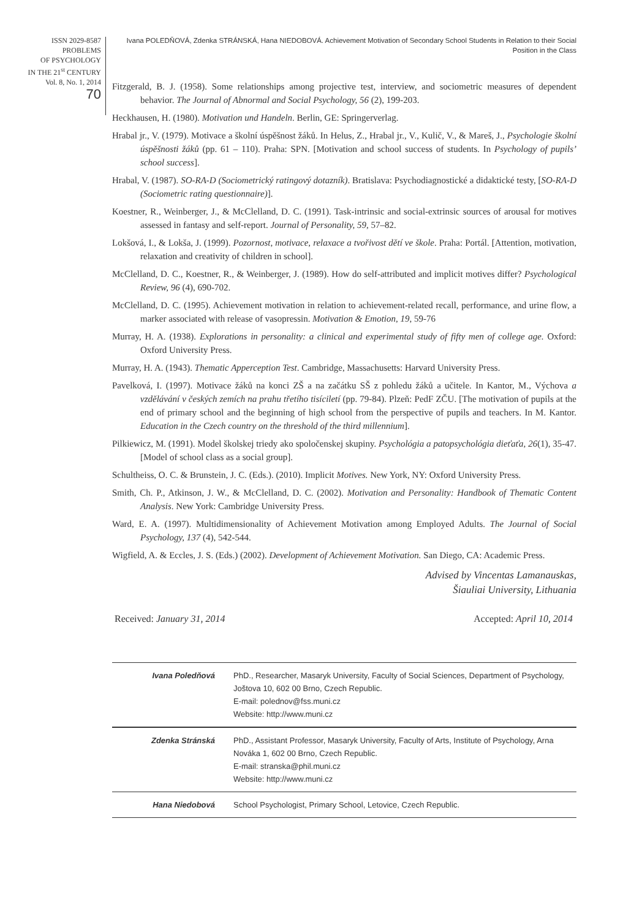ISSN 2029-8587
PROBLEMS
OF PSYCHOLOGY
IN THE 21<sup>st</sup> CENTURY
Vol. 8, No. 1, 2014
70
Ivana POLEDŇOVÁ, Zdenka STRÁNSKÁ, Hana NIEDOBOVÁ. Achievement Motivation of Secondary School Students in Relation to their Social Position in the Class
Fitzgerald, B. J. (1958). Some relationships among projective test, interview, and sociometric measures of dependent behavior. The Journal of Abnormal and Social Psychology, 56 (2), 199-203.
Heckhausen, H. (1980). Motivation und Handeln. Berlin, GE: Springerverlag.
Hrabal jr., V. (1979). Motivace a školní úspěšnost žáků. In Helus, Z., Hrabal jr., V., Kulič, V., & Mareš, J., Psychologie školní úspěšnosti žáků (pp. 61 – 110). Praha: SPN. [Motivation and school success of students. In Psychology of pupils’ school success].
Hrabal, V. (1987). SO-RA-D (Sociometrický ratingový dotazník). Bratislava: Psychodiagnostické a didaktické testy, [SO-RA-D (Sociometric rating questionnaire)].
Koestner, R., Weinberger, J., & McClelland, D. C. (1991). Task-intrinsic and social-extrinsic sources of arousal for motives assessed in fantasy and self-report. Journal of Personality, 59, 57–82.
Lokšová, I., & Lokša, J. (1999). Pozornost, motivace, relaxace a tvořivost dětí ve škole. Praha: Portál. [Attention, motivation, relaxation and creativity of children in school].
McClelland, D. C., Koestner, R., & Weinberger, J. (1989). How do self-attributed and implicit motives differ? Psychological Review, 96 (4), 690-702.
McClelland, D. C. (1995). Achievement motivation in relation to achievement-related recall, performance, and urine flow, a marker associated with release of vasopressin. Motivation & Emotion, 19, 59-76
Murray, H. A. (1938). Explorations in personality: a clinical and experimental study of fifty men of college age. Oxford: Oxford University Press.
Murray, H. A. (1943). Thematic Apperception Test. Cambridge, Massachusetts: Harvard University Press.
Pavelková, I. (1997). Motivace žáků na konci ZŠ a na začátku SŠ z pohledu žáků a učitele. In Kantor, M., Výchova a vzdělávání v českých zemích na prahu třetího tisíciletí (pp. 79-84). Plzeň: PedF ZČU. [The motivation of pupils at the end of primary school and the beginning of high school from the perspective of pupils and teachers. In M. Kantor. Education in the Czech country on the threshold of the third millennium].
Pilkiewicz, M. (1991). Model školskej triedy ako spoločenskej skupiny. Psychológia a patopsychológia dieťaťa, 26(1), 35-47. [Model of school class as a social group].
Schultheiss, O. C. & Brunstein, J. C. (Eds.). (2010). Implicit Motives. New York, NY: Oxford University Press.
Smith, Ch. P., Atkinson, J. W., & McClelland, D. C. (2002). Motivation and Personality: Handbook of Thematic Content Analysis. New York: Cambridge University Press.
Ward, E. A. (1997). Multidimensionality of Achievement Motivation among Employed Adults. The Journal of Social Psychology, 137 (4), 542-544.
Wigfield, A. & Eccles, J. S. (Eds.) (2002). Development of Achievement Motivation. San Diego, CA: Academic Press.
Advised by Vincentas Lamanauskas,
Šiauliai University, Lithuania
Received: January 31, 2014 Accepted: April 10, 2014
| Ivana Poledňová | PhD., Researcher, Masaryk University, Faculty of Social Sciences, Department of Psychology, Joštova 10, 602 00 Brno, Czech Republic. E-mail: polednov@fss.muni.cz Website: http://www.muni.cz |
| Zdenka Stránská | PhD., Assistant Professor, Masaryk University, Faculty of Arts, Institute of Psychology, Arna Nováka 1, 602 00 Brno, Czech Republic. E-mail: stranska@phil.muni.cz Website: http://www.muni.cz |
| Hana Niedobová | School Psychologist, Primary School, Letovice, Czech Republic. |